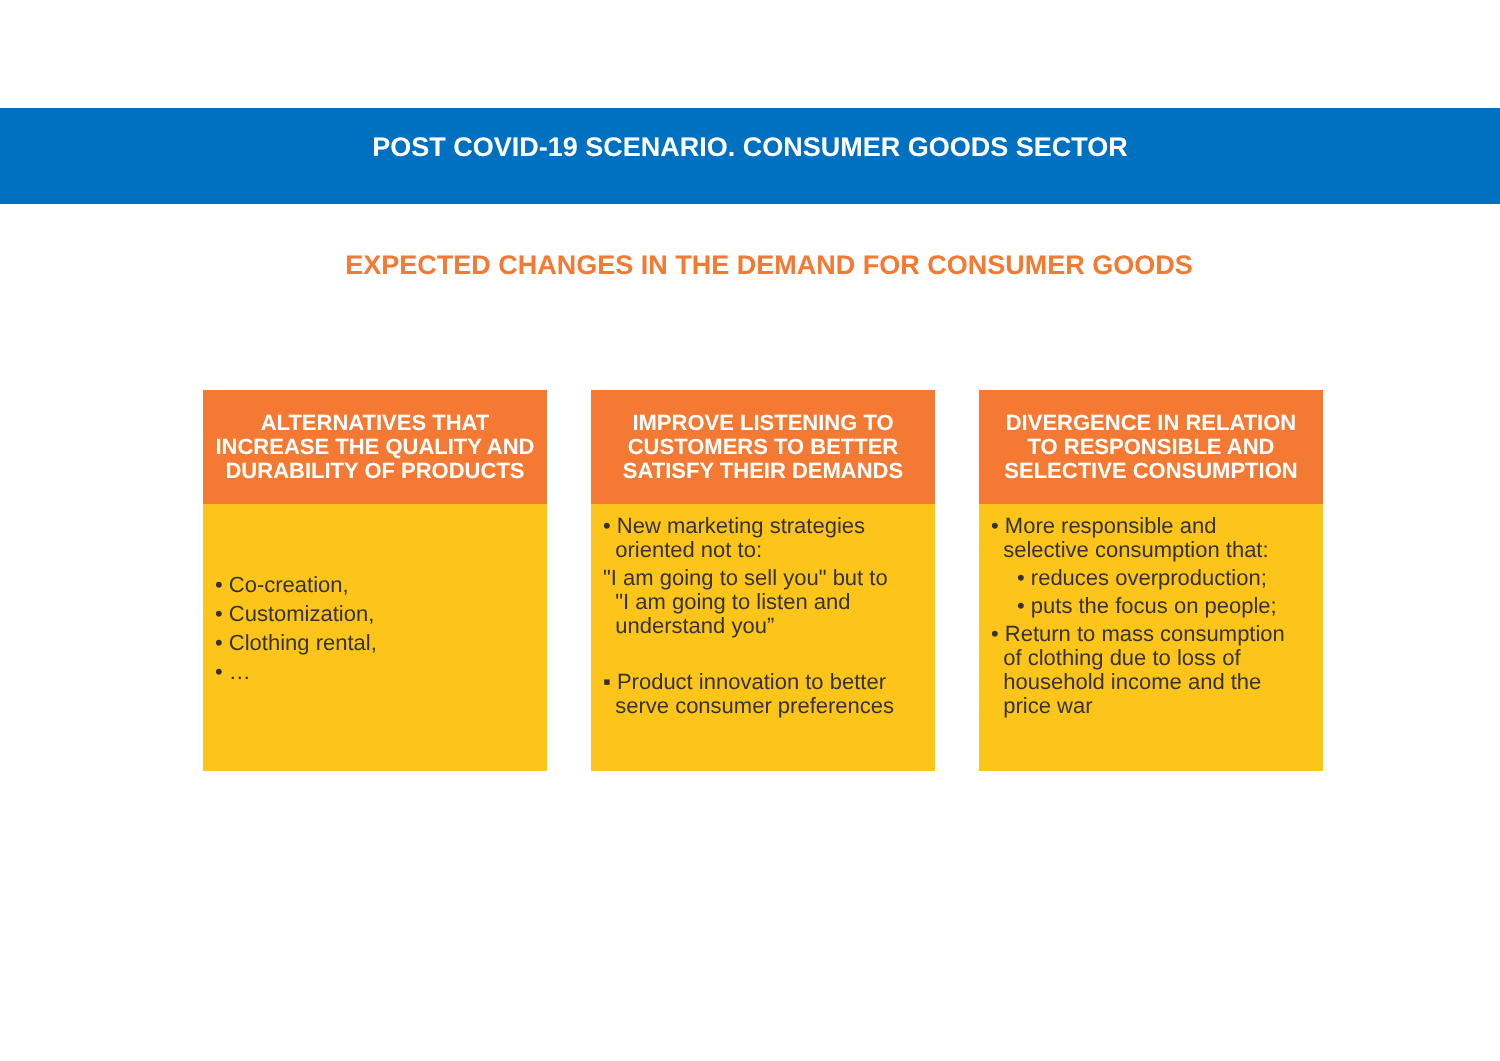POST COVID-19 SCENARIO. CONSUMER GOODS SECTOR
EXPECTED CHANGES IN THE DEMAND FOR CONSUMER GOODS
ALTERNATIVES THAT INCREASE THE QUALITY AND DURABILITY OF PRODUCTS
• Co-creation,
• Customization,
• Clothing rental,
• …
IMPROVE LISTENING TO CUSTOMERS TO BETTER SATISFY THEIR DEMANDS
• New marketing strategies
oriented not to:
"I am going to sell you" but to
"I am going to listen and
understand you”
▪ Product innovation to better
serve consumer preferences
DIVERGENCE IN RELATION TO RESPONSIBLE AND SELECTIVE CONSUMPTION
• More responsible and
selective consumption that:
• reduces overproduction;
• puts the focus on people;
• Return to mass consumption
of clothing due to loss of
household income and the
price war